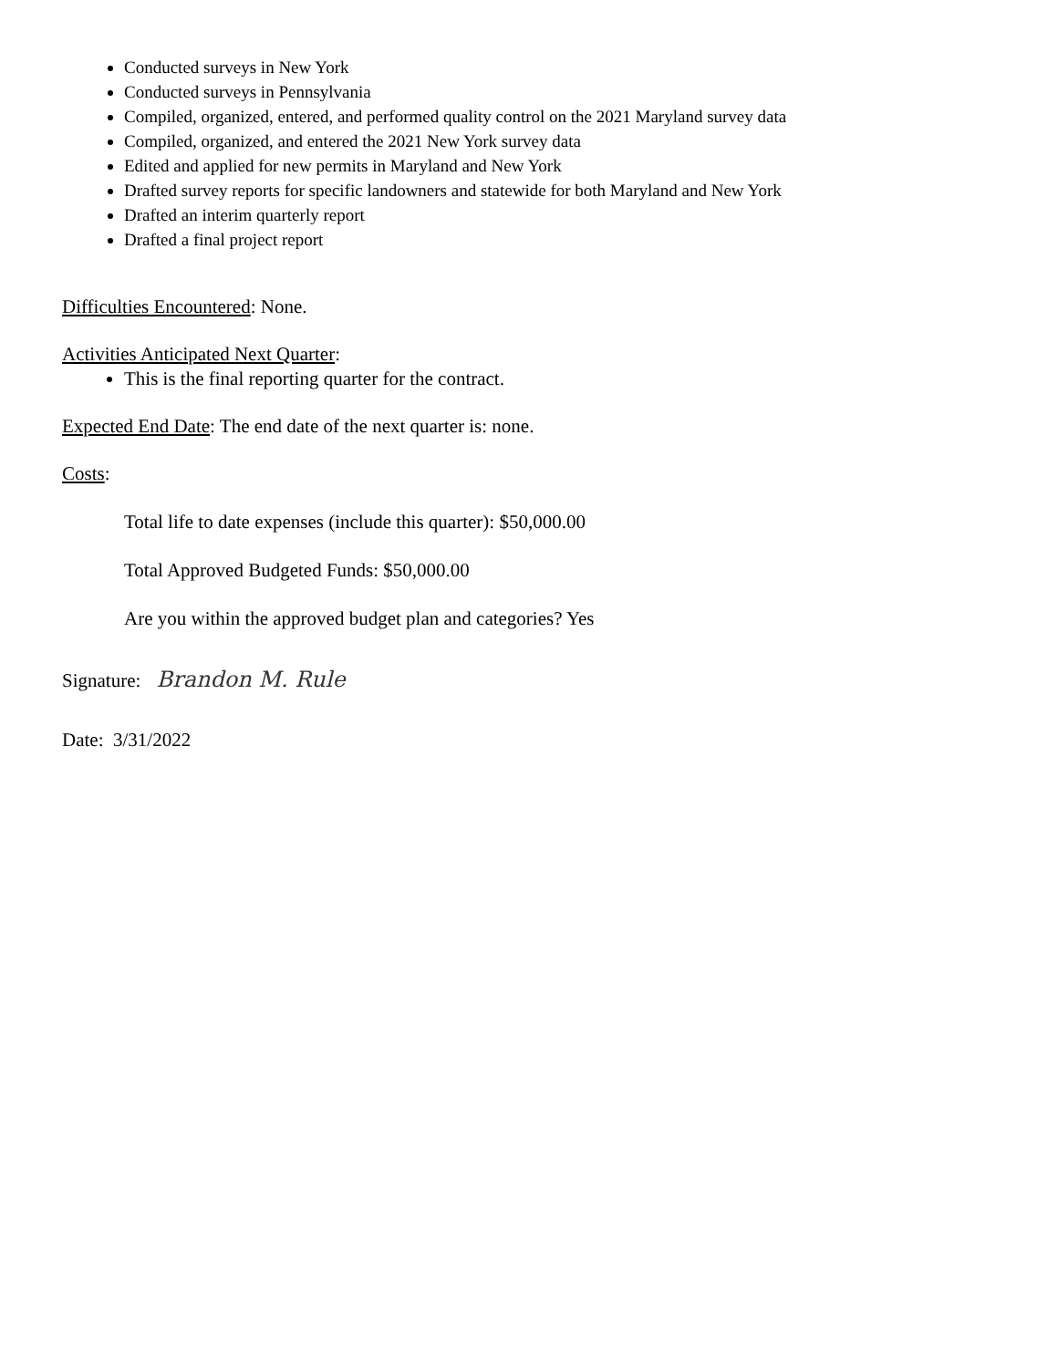Conducted surveys in New York
Conducted surveys in Pennsylvania
Compiled, organized, entered, and performed quality control on the 2021 Maryland survey data
Compiled, organized, and entered the 2021 New York survey data
Edited and applied for new permits in Maryland and New York
Drafted survey reports for specific landowners and statewide for both Maryland and New York
Drafted an interim quarterly report
Drafted a final project report
Difficulties Encountered: None.
Activities Anticipated Next Quarter:
This is the final reporting quarter for the contract.
Expected End Date: The end date of the next quarter is: none.
Costs:
Total life to date expenses (include this quarter): $50,000.00
Total Approved Budgeted Funds: $50,000.00
Are you within the approved budget plan and categories? Yes
Signature: Brandon M. Rule
Date: 3/31/2022